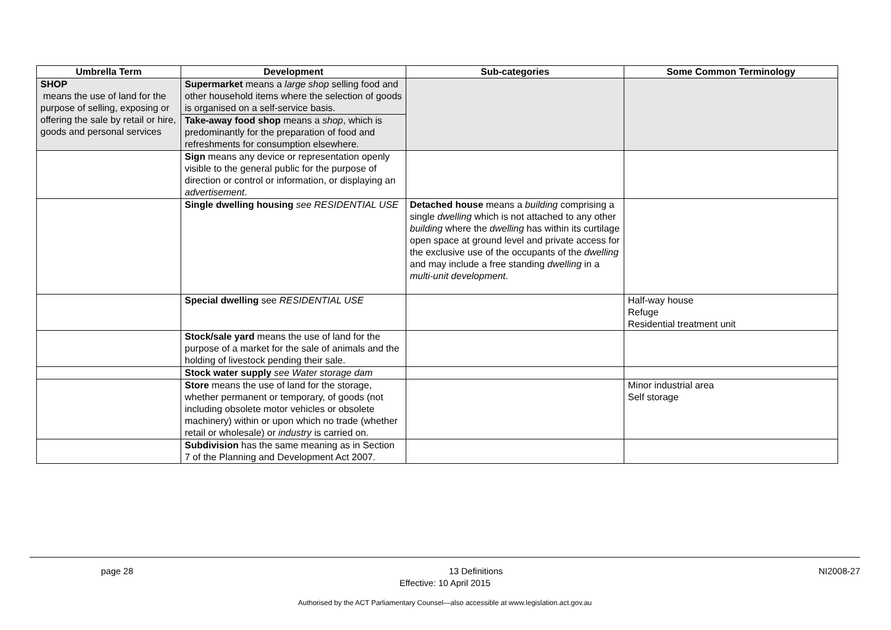| Umbrella Term | Development | Sub-categories | Some Common Terminology |
| --- | --- | --- | --- |
| SHOP means the use of land for the purpose of selling, exposing or offering the sale by retail or hire, goods and personal services | Supermarket means a large shop selling food and other household items where the selection of goods is organised on a self-service basis. | | |
| | Take-away food shop means a shop , which is predominantly for the preparation of food and refreshments for consumption elsewhere. | | |
| | Sign means any device or representation openly visible to the general public for the purpose of direction or control or information, or displaying an advertisement . | | |
| | Single dwelling housing see RESIDENTIAL USE | Detached house means a building comprising a single dwelling which is not attached to any other building where the dwelling has within its curtilage open space at ground level and private access for the exclusive use of the occupants of the dwelling and may include a free standing dwelling in a multi-unit development . | |
| | Special dwelling see RESIDENTIAL USE | | Half-way house Refuge Residential treatment unit |
| | Stock/sale yard means the use of land for the purpose of a market for the sale of animals and the holding of livestock pending their sale. | | |
| | Stock water supply see Water storage dam | | |
| | Store means the use of land for the storage, whether permanent or temporary, of goods (not including obsolete motor vehicles or obsolete machinery) within or upon which no trade (whether retail or wholesale) or industry is carried on. | | Minor industrial area Self storage |
| | Subdivision has the same meaning as in Section 7 of the Planning and Development Act 2007. | | |
page 28 13 Definitions NI2008-27
Effective: 10 April 2015
Authorised by the ACT Parliamentary Counsel—also accessible at www.legislation.act.gov.au